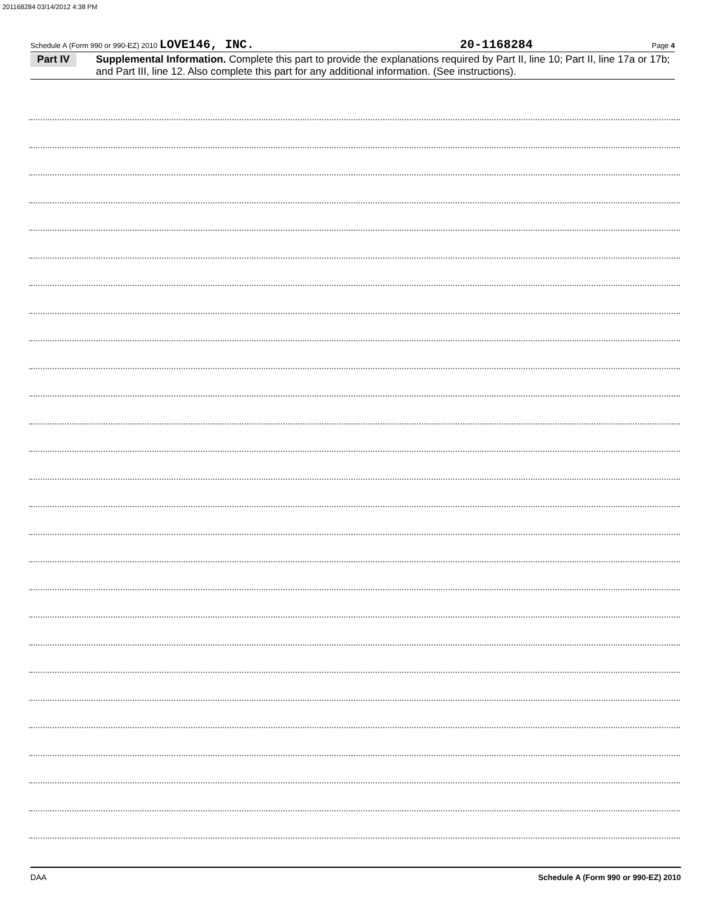201168284 03/14/2012 4:38 PM
Schedule A (Form 990 or 990-EZ) 2010 LOVE146, INC. 20-1168284 Page 4
Part IV
Supplemental Information. Complete this part to provide the explanations required by Part II, line 10; Part II, line 17a or 17b; and Part III, line 12. Also complete this part for any additional information. (See instructions).
DAA Schedule A (Form 990 or 990-EZ) 2010